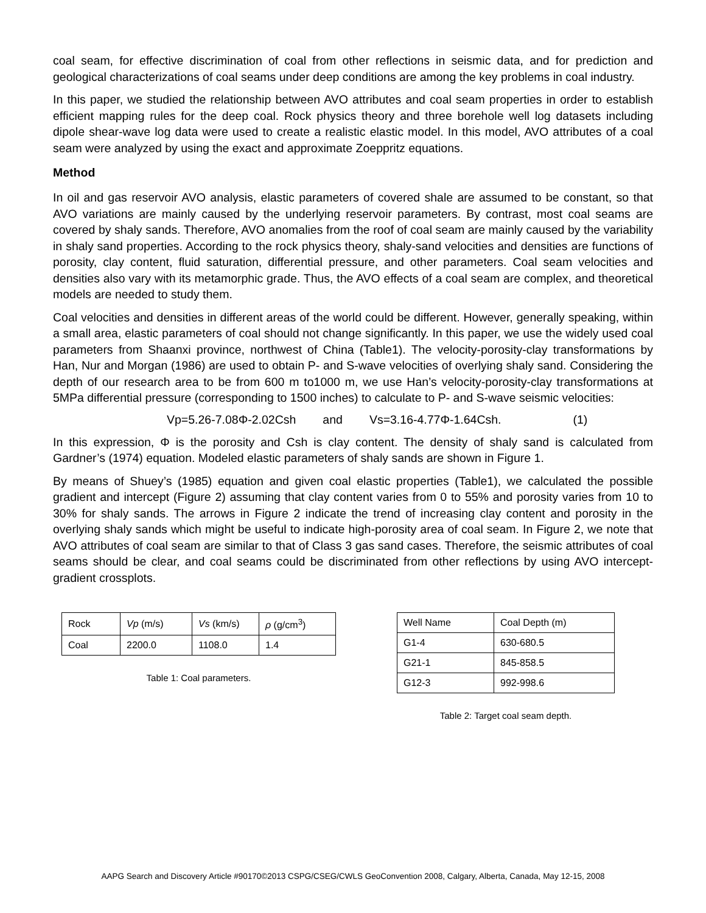coal seam, for effective discrimination of coal from other reflections in seismic data, and for prediction and geological characterizations of coal seams under deep conditions are among the key problems in coal industry.
In this paper, we studied the relationship between AVO attributes and coal seam properties in order to establish efficient mapping rules for the deep coal. Rock physics theory and three borehole well log datasets including dipole shear-wave log data were used to create a realistic elastic model. In this model, AVO attributes of a coal seam were analyzed by using the exact and approximate Zoeppritz equations.
Method
In oil and gas reservoir AVO analysis, elastic parameters of covered shale are assumed to be constant, so that AVO variations are mainly caused by the underlying reservoir parameters. By contrast, most coal seams are covered by shaly sands. Therefore, AVO anomalies from the roof of coal seam are mainly caused by the variability in shaly sand properties. According to the rock physics theory, shaly-sand velocities and densities are functions of porosity, clay content, fluid saturation, differential pressure, and other parameters. Coal seam velocities and densities also vary with its metamorphic grade. Thus, the AVO effects of a coal seam are complex, and theoretical models are needed to study them.
Coal velocities and densities in different areas of the world could be different. However, generally speaking, within a small area, elastic parameters of coal should not change significantly. In this paper, we use the widely used coal parameters from Shaanxi province, northwest of China (Table1). The velocity-porosity-clay transformations by Han, Nur and Morgan (1986) are used to obtain P- and S-wave velocities of overlying shaly sand. Considering the depth of our research area to be from 600 m to1000 m, we use Han’s velocity-porosity-clay transformations at 5MPa differential pressure (corresponding to 1500 inches) to calculate to P- and S-wave seismic velocities:
Vp=5.26-7.08Φ-2.02Csh and Vs=3.16-4.77Φ-1.64Csh. (1)
In this expression, Φ is the porosity and Csh is clay content. The density of shaly sand is calculated from Gardner’s (1974) equation. Modeled elastic parameters of shaly sands are shown in Figure 1.
By means of Shuey’s (1985) equation and given coal elastic properties (Table1), we calculated the possible gradient and intercept (Figure 2) assuming that clay content varies from 0 to 55% and porosity varies from 10 to 30% for shaly sands. The arrows in Figure 2 indicate the trend of increasing clay content and porosity in the overlying shaly sands which might be useful to indicate high-porosity area of coal seam. In Figure 2, we note that AVO attributes of coal seam are similar to that of Class 3 gas sand cases. Therefore, the seismic attributes of coal seams should be clear, and coal seams could be discriminated from other reflections by using AVO intercept-gradient crossplots.
| Rock | Vp (m/s) | Vs (km/s) | ρ (g/cm<sup>3</sup>) |
| Coal | 2200.0 | 1108.0 | 1.4 |
Table 1: Coal parameters.
| Well Name | Coal Depth (m) |
| G1-4 | 630-680.5 |
| G21-1 | 845-858.5 |
| G12-3 | 992-998.6 |
Table 2: Target coal seam depth.
AAPG Search and Discovery Article #90170©2013 CSPG/CSEG/CWLS GeoConvention 2008, Calgary, Alberta, Canada, May 12-15, 2008